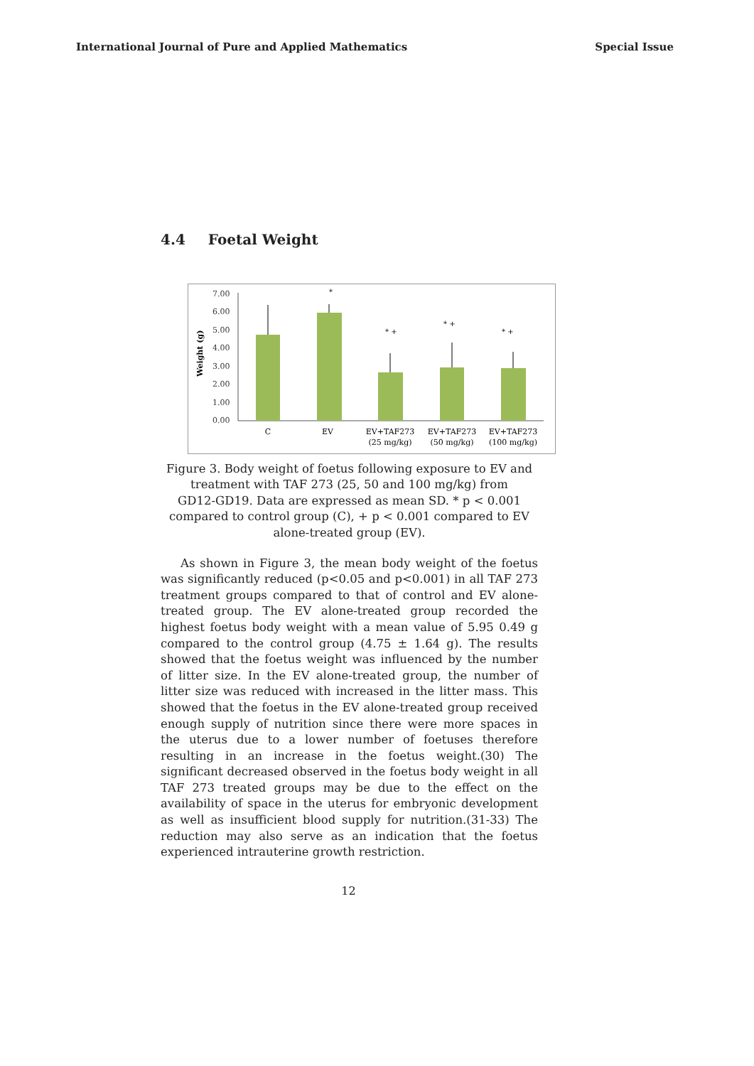International Journal of Pure and Applied Mathematics Special Issue
4.4 Foetal Weight
7.00
6.00
5.00
4.00
3.00
2.00
1.00
0.00
Weight (g)
*
* +
* +
* +
C
EV
EV+TAF273
(25 mg/kg)
EV+TAF273
(50 mg/kg)
EV+TAF273
(100 mg/kg)
Figure 3. Body weight of foetus following exposure to EV and
treatment with TAF 273 (25, 50 and 100 mg/kg) from
GD12-GD19. Data are expressed as mean SD. * p < 0.001
compared to control group (C), + p < 0.001 compared to EV
alone-treated group (EV).
As shown in Figure 3, the mean body weight of the foetus was significantly reduced (p<0.05 and p<0.001) in all TAF 273 treatment groups compared to that of control and EV alone-treated group. The EV alone-treated group recorded the highest foetus body weight with a mean value of 5.95 0.49 g compared to the control group (4.75 ± 1.64 g). The results showed that the foetus weight was influenced by the number of litter size. In the EV alone-treated group, the number of litter size was reduced with increased in the litter mass. This showed that the foetus in the EV alone-treated group received enough supply of nutrition since there were more spaces in the uterus due to a lower number of foetuses therefore resulting in an increase in the foetus weight.(30) The significant decreased observed in the foetus body weight in all TAF 273 treated groups may be due to the effect on the availability of space in the uterus for embryonic development as well as insufficient blood supply for nutrition.(31-33) The reduction may also serve as an indication that the foetus experienced intrauterine growth restriction.
12